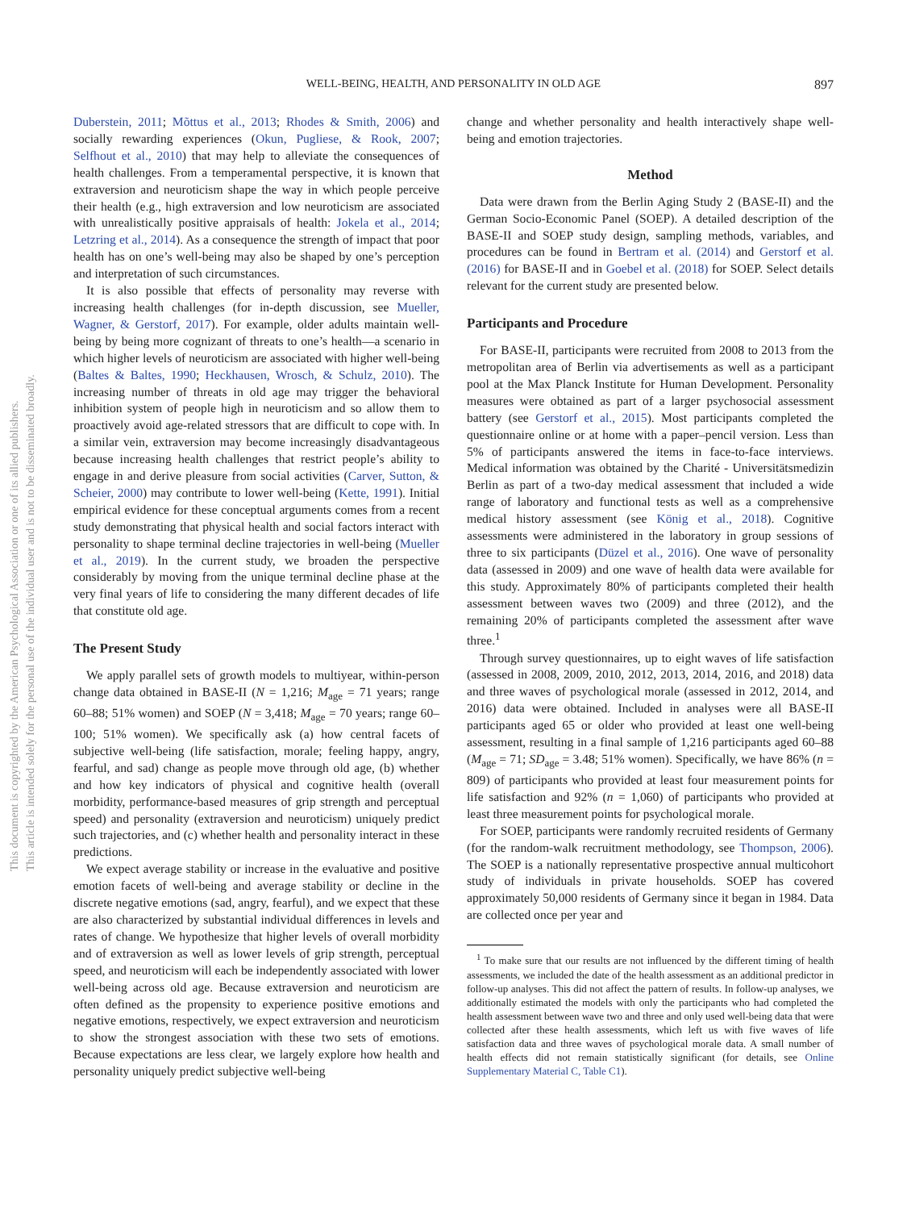WELL-BEING, HEALTH, AND PERSONALITY IN OLD AGE
897
This document is copyrighted by the American Psychological Association or one of its allied publishers.
This article is intended solely for the personal use of the individual user and is not to be disseminated broadly.
Duberstein, 2011; Mõttus et al., 2013; Rhodes & Smith, 2006) and socially rewarding experiences (Okun, Pugliese, & Rook, 2007; Selfhout et al., 2010) that may help to alleviate the consequences of health challenges. From a temperamental perspective, it is known that extraversion and neuroticism shape the way in which people perceive their health (e.g., high extraversion and low neuroticism are associated with unrealistically positive appraisals of health: Jokela et al., 2014; Letzring et al., 2014). As a consequence the strength of impact that poor health has on one’s well-being may also be shaped by one’s perception and interpretation of such circumstances.
It is also possible that effects of personality may reverse with increasing health challenges (for in-depth discussion, see Mueller, Wagner, & Gerstorf, 2017). For example, older adults maintain well-being by being more cognizant of threats to one’s health—a scenario in which higher levels of neuroticism are associated with higher well-being (Baltes & Baltes, 1990; Heckhausen, Wrosch, & Schulz, 2010). The increasing number of threats in old age may trigger the behavioral inhibition system of people high in neuroticism and so allow them to proactively avoid age-related stressors that are difficult to cope with. In a similar vein, extraversion may become increasingly disadvantageous because increasing health challenges that restrict people’s ability to engage in and derive pleasure from social activities (Carver, Sutton, & Scheier, 2000) may contribute to lower well-being (Kette, 1991). Initial empirical evidence for these conceptual arguments comes from a recent study demonstrating that physical health and social factors interact with personality to shape terminal decline trajectories in well-being (Mueller et al., 2019). In the current study, we broaden the perspective considerably by moving from the unique terminal decline phase at the very final years of life to considering the many different decades of life that constitute old age.
The Present Study
We apply parallel sets of growth models to multiyear, within-person change data obtained in BASE-II (N = 1,216; M<sub>age</sub> = 71 years; range 60–88; 51% women) and SOEP (N = 3,418; M<sub>age</sub> = 70 years; range 60–100; 51% women). We specifically ask (a) how central facets of subjective well-being (life satisfaction, morale; feeling happy, angry, fearful, and sad) change as people move through old age, (b) whether and how key indicators of physical and cognitive health (overall morbidity, performance-based measures of grip strength and perceptual speed) and personality (extraversion and neuroticism) uniquely predict such trajectories, and (c) whether health and personality interact in these predictions.
We expect average stability or increase in the evaluative and positive emotion facets of well-being and average stability or decline in the discrete negative emotions (sad, angry, fearful), and we expect that these are also characterized by substantial individual differences in levels and rates of change. We hypothesize that higher levels of overall morbidity and of extraversion as well as lower levels of grip strength, perceptual speed, and neuroticism will each be independently associated with lower well-being across old age. Because extraversion and neuroticism are often defined as the propensity to experience positive emotions and negative emotions, respectively, we expect extraversion and neuroticism to show the strongest association with these two sets of emotions. Because expectations are less clear, we largely explore how health and personality uniquely predict subjective well-being
change and whether personality and health interactively shape well-being and emotion trajectories.
Method
Data were drawn from the Berlin Aging Study 2 (BASE-II) and the German Socio-Economic Panel (SOEP). A detailed description of the BASE-II and SOEP study design, sampling methods, variables, and procedures can be found in Bertram et al. (2014) and Gerstorf et al. (2016) for BASE-II and in Goebel et al. (2018) for SOEP. Select details relevant for the current study are presented below.
Participants and Procedure
For BASE-II, participants were recruited from 2008 to 2013 from the metropolitan area of Berlin via advertisements as well as a participant pool at the Max Planck Institute for Human Development. Personality measures were obtained as part of a larger psychosocial assessment battery (see Gerstorf et al., 2015). Most participants completed the questionnaire online or at home with a paper–pencil version. Less than 5% of participants answered the items in face-to-face interviews. Medical information was obtained by the Charité - Universitätsmedizin Berlin as part of a two-day medical assessment that included a wide range of laboratory and functional tests as well as a comprehensive medical history assessment (see König et al., 2018). Cognitive assessments were administered in the laboratory in group sessions of three to six participants (Düzel et al., 2016). One wave of personality data (assessed in 2009) and one wave of health data were available for this study. Approximately 80% of participants completed their health assessment between waves two (2009) and three (2012), and the remaining 20% of participants completed the assessment after wave three.<sup>1</sup>
Through survey questionnaires, up to eight waves of life satisfaction (assessed in 2008, 2009, 2010, 2012, 2013, 2014, 2016, and 2018) data and three waves of psychological morale (assessed in 2012, 2014, and 2016) data were obtained. Included in analyses were all BASE-II participants aged 65 or older who provided at least one well-being assessment, resulting in a final sample of 1,216 participants aged 60–88 (M<sub>age</sub> = 71; SD<sub>age</sub> = 3.48; 51% women). Specifically, we have 86% (n = 809) of participants who provided at least four measurement points for life satisfaction and 92% (n = 1,060) of participants who provided at least three measurement points for psychological morale.
For SOEP, participants were randomly recruited residents of Germany (for the random-walk recruitment methodology, see Thompson, 2006). The SOEP is a nationally representative prospective annual multicohort study of individuals in private households. SOEP has covered approximately 50,000 residents of Germany since it began in 1984. Data are collected once per year and
<sup>1</sup> To make sure that our results are not influenced by the different timing of health assessments, we included the date of the health assessment as an additional predictor in follow-up analyses. This did not affect the pattern of results. In follow-up analyses, we additionally estimated the models with only the participants who had completed the health assessment between wave two and three and only used well-being data that were collected after these health assessments, which left us with five waves of life satisfaction data and three waves of psychological morale data. A small number of health effects did not remain statistically significant (for details, see Online Supplementary Material C, Table C1).